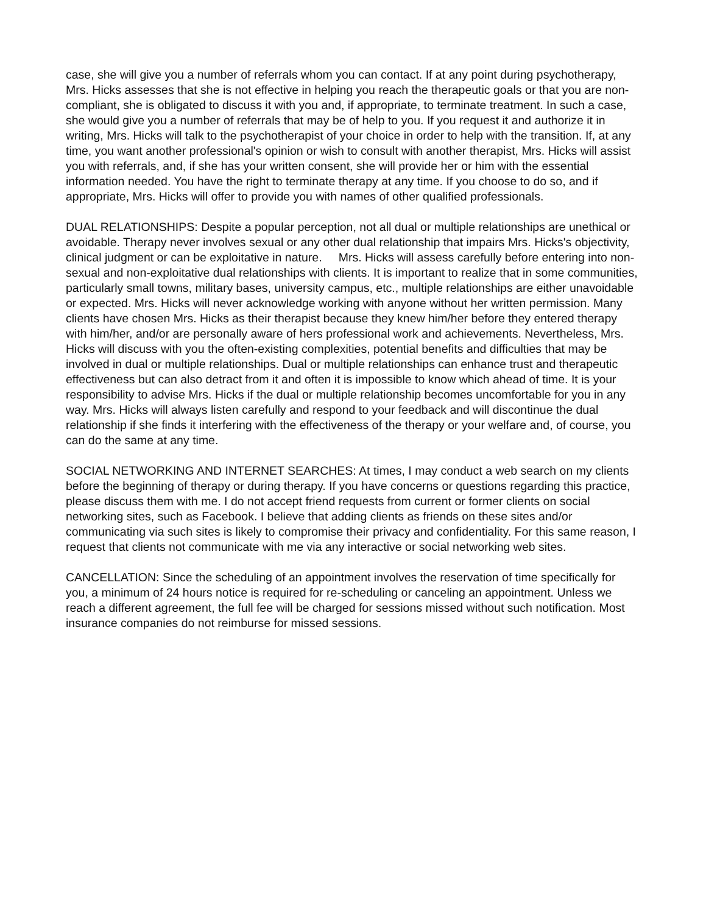case, she will give you a number of referrals whom you can contact. If at any point during psychotherapy, Mrs. Hicks assesses that she is not effective in helping you reach the therapeutic goals or that you are non-compliant, she is obligated to discuss it with you and, if appropriate, to terminate treatment. In such a case, she would give you a number of referrals that may be of help to you. If you request it and authorize it in writing, Mrs. Hicks will talk to the psychotherapist of your choice in order to help with the transition. If, at any time, you want another professional's opinion or wish to consult with another therapist, Mrs. Hicks will assist you with referrals, and, if she has your written consent, she will provide her or him with the essential information needed. You have the right to terminate therapy at any time. If you choose to do so, and if appropriate, Mrs. Hicks will offer to provide you with names of other qualified professionals.
DUAL RELATIONSHIPS: Despite a popular perception, not all dual or multiple relationships are unethical or avoidable. Therapy never involves sexual or any other dual relationship that impairs Mrs. Hicks's objectivity, clinical judgment or can be exploitative in nature. Mrs. Hicks will assess carefully before entering into non-sexual and non-exploitative dual relationships with clients. It is important to realize that in some communities, particularly small towns, military bases, university campus, etc., multiple relationships are either unavoidable or expected. Mrs. Hicks will never acknowledge working with anyone without her written permission. Many clients have chosen Mrs. Hicks as their therapist because they knew him/her before they entered therapy with him/her, and/or are personally aware of hers professional work and achievements. Nevertheless, Mrs. Hicks will discuss with you the often-existing complexities, potential benefits and difficulties that may be involved in dual or multiple relationships. Dual or multiple relationships can enhance trust and therapeutic effectiveness but can also detract from it and often it is impossible to know which ahead of time. It is your responsibility to advise Mrs. Hicks if the dual or multiple relationship becomes uncomfortable for you in any way. Mrs. Hicks will always listen carefully and respond to your feedback and will discontinue the dual relationship if she finds it interfering with the effectiveness of the therapy or your welfare and, of course, you can do the same at any time.
SOCIAL NETWORKING AND INTERNET SEARCHES: At times, I may conduct a web search on my clients before the beginning of therapy or during therapy. If you have concerns or questions regarding this practice, please discuss them with me. I do not accept friend requests from current or former clients on social networking sites, such as Facebook. I believe that adding clients as friends on these sites and/or communicating via such sites is likely to compromise their privacy and confidentiality. For this same reason, I request that clients not communicate with me via any interactive or social networking web sites.
CANCELLATION: Since the scheduling of an appointment involves the reservation of time specifically for you, a minimum of 24 hours notice is required for re-scheduling or canceling an appointment. Unless we reach a different agreement, the full fee will be charged for sessions missed without such notification. Most insurance companies do not reimburse for missed sessions.